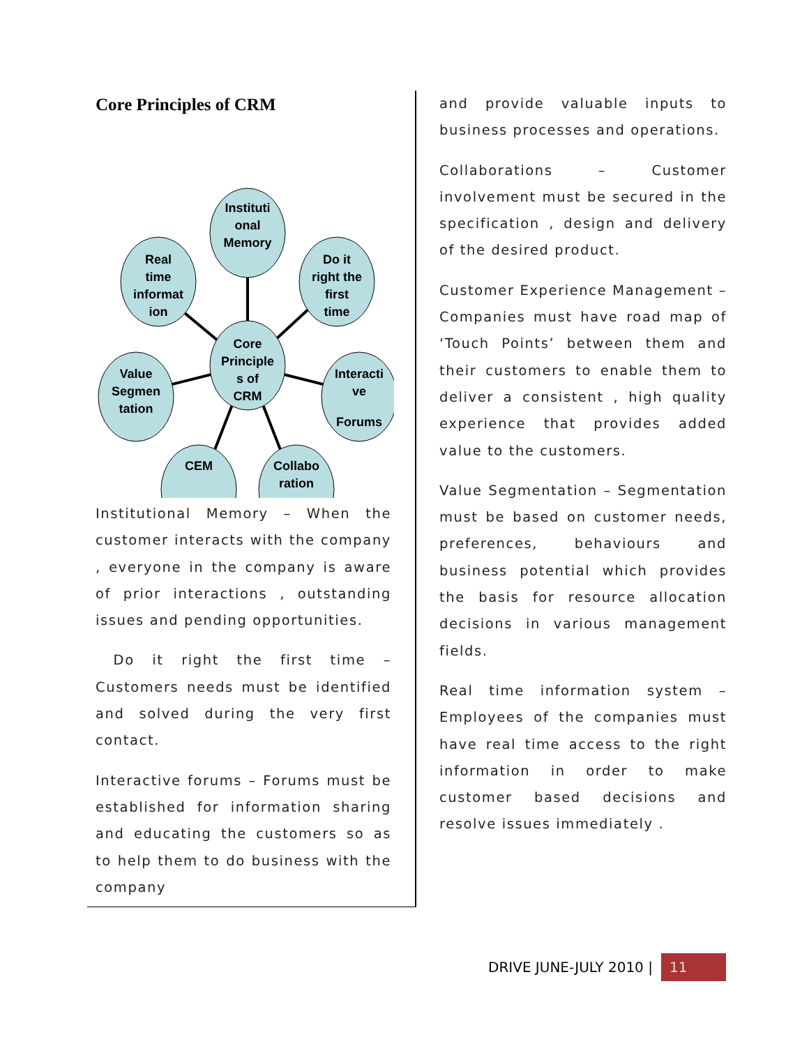Core Principles of CRM
Instituti
onal
Memory
Real
time
informat
ion
Do it
right the
first
time
Core
Principle
s of
CRM
Value
Segmen
tation
Interacti
ve
Forums
CEM
Collabo
ration
Institutional Memory – When the customer interacts with the company , everyone in the company is aware of prior interactions , outstanding issues and pending opportunities.
Do it right the first time – Customers needs must be identified and solved during the very first contact.
Interactive forums – Forums must be established for information sharing and educating the customers so as to help them to do business with the company
and provide valuable inputs to business processes and operations.
Collaborations – Customer involvement must be secured in the specification , design and delivery of the desired product.
Customer Experience Management – Companies must have road map of ‘Touch Points’ between them and their customers to enable them to deliver a consistent , high quality experience that provides added value to the customers.
Value Segmentation – Segmentation must be based on customer needs, preferences, behaviours and business potential which provides the basis for resource allocation decisions in various management fields.
Real time information system – Employees of the companies must have real time access to the right information in order to make customer based decisions and resolve issues immediately .
DRIVE JUNE-JULY 2010 |
11